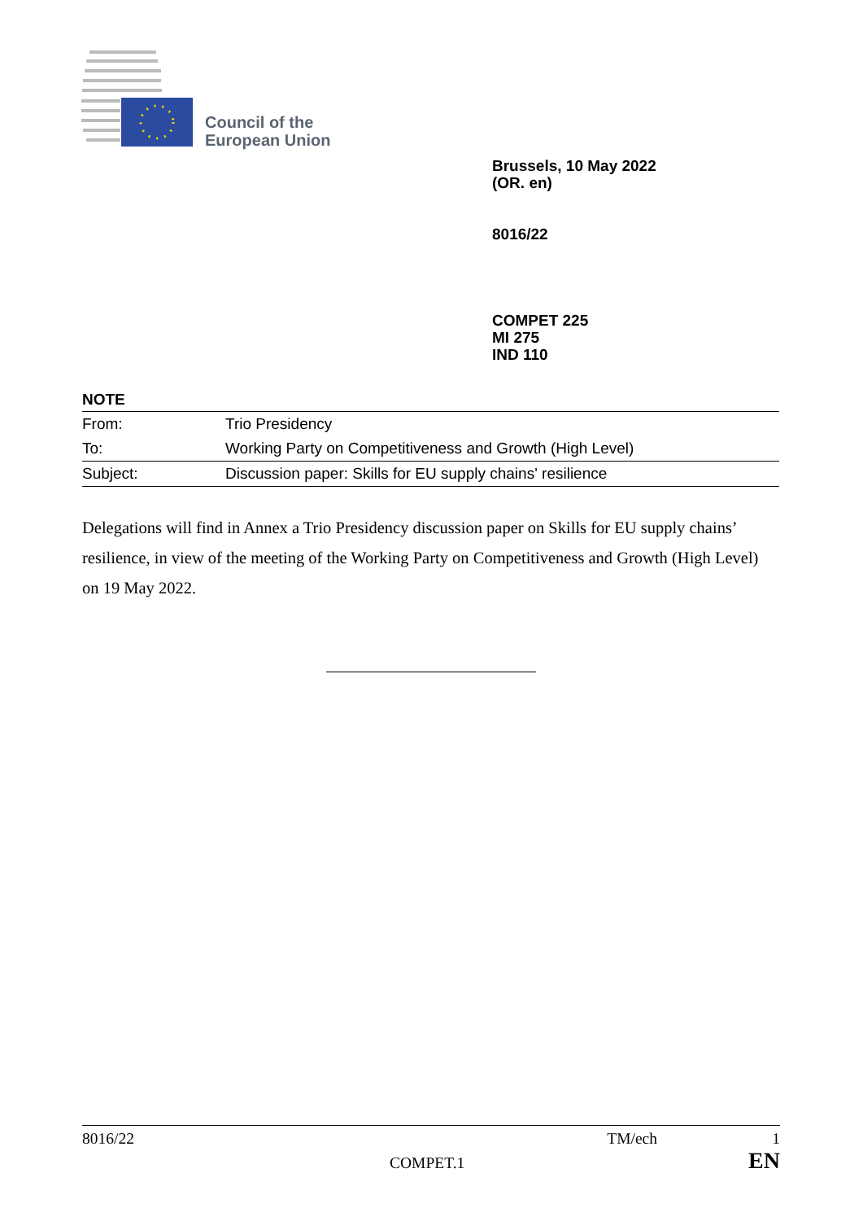Council of the
European Union
Brussels, 10 May 2022
(OR. en)
8016/22
COMPET 225
MI 275
IND 110
NOTE
| From: | Trio Presidency |
| To: | Working Party on Competitiveness and Growth (High Level) |
| Subject: | Discussion paper: Skills for EU supply chains' resilience |
Delegations will find in Annex a Trio Presidency discussion paper on Skills for EU supply chains’ resilience, in view of the meeting of the Working Party on Competitiveness and Growth (High Level) on 19 May 2022.
8016/22 TM/ech 1
COMPET.1 EN